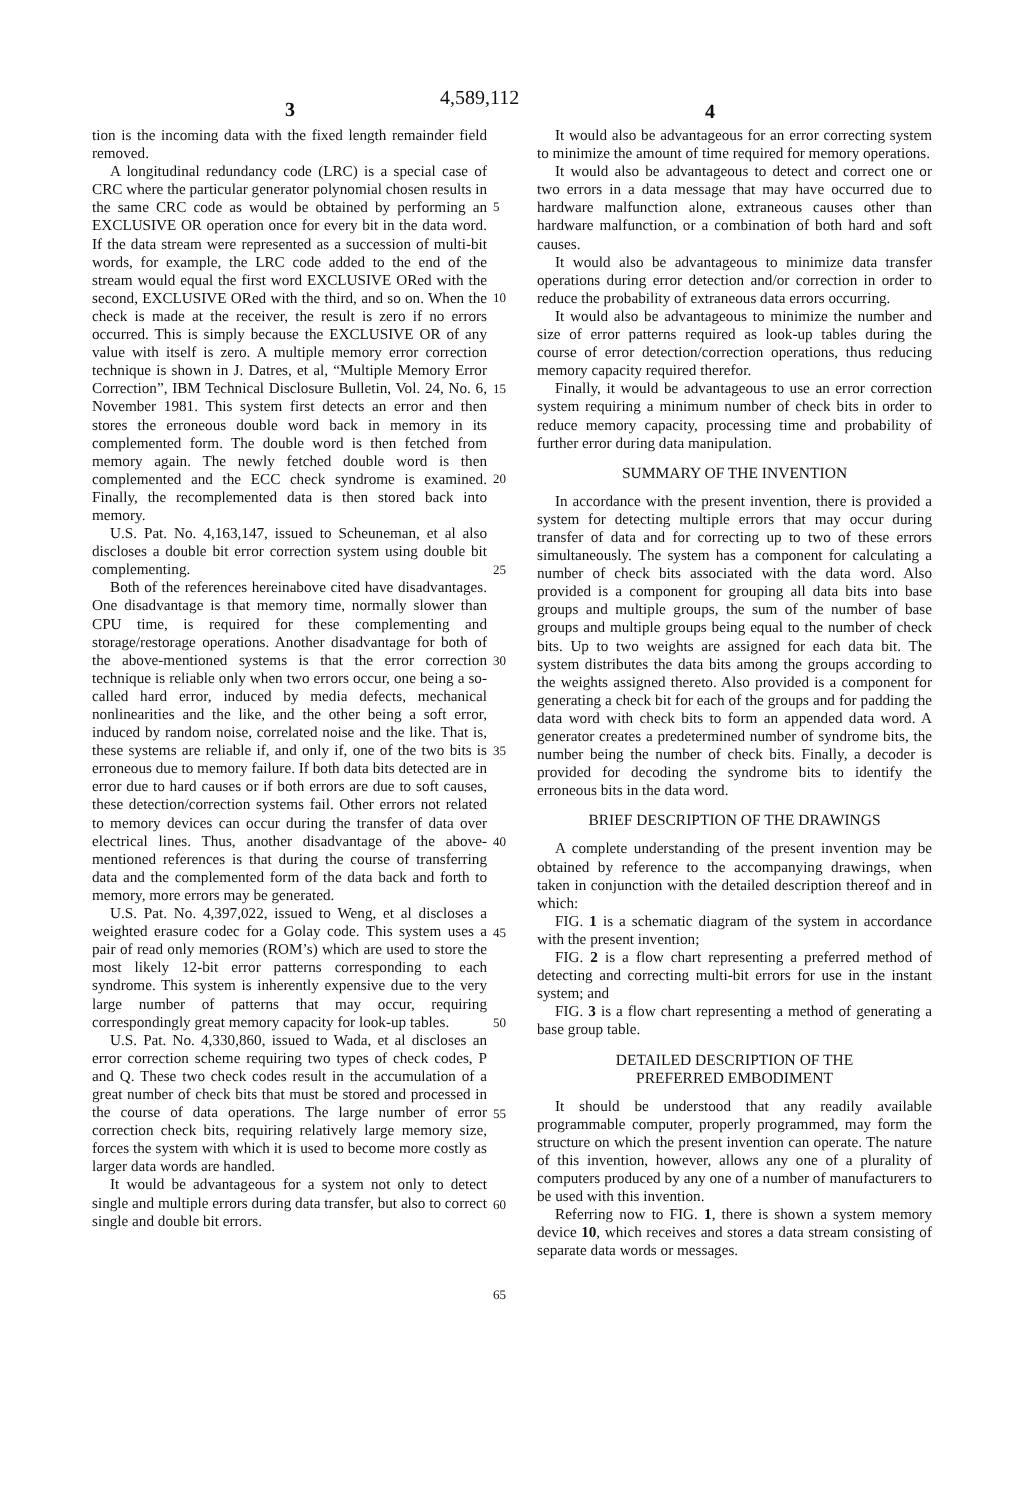3
4,589,112
4
tion is the incoming data with the fixed length remainder field removed.
A longitudinal redundancy code (LRC) is a special case of CRC where the particular generator polynomial chosen results in the same CRC code as would be obtained by performing an EXCLUSIVE OR operation once for every bit in the data word. If the data stream were represented as a succession of multi-bit words, for example, the LRC code added to the end of the stream would equal the first word EXCLUSIVE ORed with the second, EXCLUSIVE ORed with the third, and so on. When the check is made at the receiver, the result is zero if no errors occurred. This is simply because the EXCLUSIVE OR of any value with itself is zero. A multiple memory error correction technique is shown in J. Datres, et al, “Multiple Memory Error Correction”, IBM Technical Disclosure Bulletin, Vol. 24, No. 6, November 1981. This system first detects an error and then stores the erroneous double word back in memory in its complemented form. The double word is then fetched from memory again. The newly fetched double word is then complemented and the ECC check syndrome is examined. Finally, the recomplemented data is then stored back into memory.
U.S. Pat. No. 4,163,147, issued to Scheuneman, et al also discloses a double bit error correction system using double bit complementing.
Both of the references hereinabove cited have disadvantages. One disadvantage is that memory time, normally slower than CPU time, is required for these complementing and storage/restorage operations. Another disadvantage for both of the above-mentioned systems is that the error correction technique is reliable only when two errors occur, one being a so-called hard error, induced by media defects, mechanical nonlinearities and the like, and the other being a soft error, induced by random noise, correlated noise and the like. That is, these systems are reliable if, and only if, one of the two bits is erroneous due to memory failure. If both data bits detected are in error due to hard causes or if both errors are due to soft causes, these detection/correction systems fail. Other errors not related to memory devices can occur during the transfer of data over electrical lines. Thus, another disadvantage of the above-mentioned references is that during the course of transferring data and the complemented form of the data back and forth to memory, more errors may be generated.
U.S. Pat. No. 4,397,022, issued to Weng, et al discloses a weighted erasure codec for a Golay code. This system uses a pair of read only memories (ROM’s) which are used to store the most likely 12-bit error patterns corresponding to each syndrome. This system is inherently expensive due to the very large number of patterns that may occur, requiring correspondingly great memory capacity for look-up tables.
U.S. Pat. No. 4,330,860, issued to Wada, et al discloses an error correction scheme requiring two types of check codes, P and Q. These two check codes result in the accumulation of a great number of check bits that must be stored and processed in the course of data operations. The large number of error correction check bits, requiring relatively large memory size, forces the system with which it is used to become more costly as larger data words are handled.
It would be advantageous for a system not only to detect single and multiple errors during data transfer, but also to correct single and double bit errors.
It would also be advantageous for an error correcting system to minimize the amount of time required for memory operations.
It would also be advantageous to detect and correct one or two errors in a data message that may have occurred due to hardware malfunction alone, extraneous causes other than hardware malfunction, or a combination of both hard and soft causes.
It would also be advantageous to minimize data transfer operations during error detection and/or correction in order to reduce the probability of extraneous data errors occurring.
It would also be advantageous to minimize the number and size of error patterns required as look-up tables during the course of error detection/correction operations, thus reducing memory capacity required therefor.
Finally, it would be advantageous to use an error correction system requiring a minimum number of check bits in order to reduce memory capacity, processing time and probability of further error during data manipulation.
SUMMARY OF THE INVENTION
In accordance with the present invention, there is provided a system for detecting multiple errors that may occur during transfer of data and for correcting up to two of these errors simultaneously. The system has a component for calculating a number of check bits associated with the data word. Also provided is a component for grouping all data bits into base groups and multiple groups, the sum of the number of base groups and multiple groups being equal to the number of check bits. Up to two weights are assigned for each data bit. The system distributes the data bits among the groups according to the weights assigned thereto. Also provided is a component for generating a check bit for each of the groups and for padding the data word with check bits to form an appended data word. A generator creates a predetermined number of syndrome bits, the number being the number of check bits. Finally, a decoder is provided for decoding the syndrome bits to identify the erroneous bits in the data word.
BRIEF DESCRIPTION OF THE DRAWINGS
A complete understanding of the present invention may be obtained by reference to the accompanying drawings, when taken in conjunction with the detailed description thereof and in which:
FIG. 1 is a schematic diagram of the system in accordance with the present invention;
FIG. 2 is a flow chart representing a preferred method of detecting and correcting multi-bit errors for use in the instant system; and
FIG. 3 is a flow chart representing a method of generating a base group table.
DETAILED DESCRIPTION OF THE
PREFERRED EMBODIMENT
It should be understood that any readily available programmable computer, properly programmed, may form the structure on which the present invention can operate. The nature of this invention, however, allows any one of a plurality of computers produced by any one of a number of manufacturers to be used with this invention.
Referring now to FIG. 1, there is shown a system memory device 10, which receives and stores a data stream consisting of separate data words or messages.
5
10
15
20
25
30
35
40
45
50
55
60
65